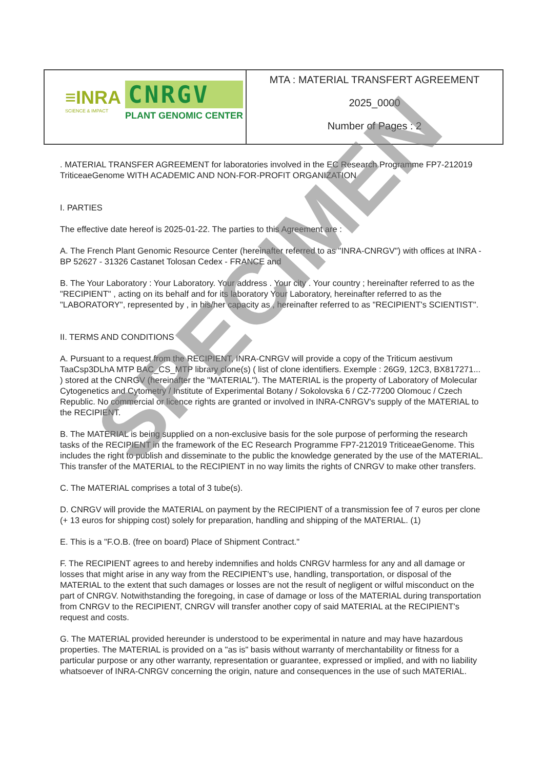| ≡INRA SCIENCE & IMPACT CNRGV PLANT GENOMIC CENTER | MTA : MATERIAL TRANSFERT AGREEMENT 2025_0000 Number of Pages : 2 |
. MATERIAL TRANSFER AGREEMENT for laboratories involved in the EC Research Programme FP7-212019 TriticeaeGenome WITH ACADEMIC AND NON-FOR-PROFIT ORGANIZATION
I. PARTIES
The effective date hereof is 2025-01-22. The parties to this Agreement are :
A. The French Plant Genomic Resource Center (hereinafter referred to as "INRA-CNRGV") with offices at INRA - BP 52627 - 31326 Castanet Tolosan Cedex - FRANCE and
B. The Your Laboratory : Your Laboratory. Your address . Your city . Your country ; hereinafter referred to as the "RECIPIENT" , acting on its behalf and for its laboratory Your Laboratory, hereinafter referred to as the "LABORATORY", represented by , in his/her capacity as , hereinafter referred to as "RECIPIENT's SCIENTIST".
II. TERMS AND CONDITIONS
A. Pursuant to a request from the RECIPIENT, INRA-CNRGV will provide a copy of the Triticum aestivum TaaCsp3DLhA MTP BAC_CS_MTP library clone(s) ( list of clone identifiers. Exemple : 26G9, 12C3, BX817271... ) stored at the CNRGV (hereinafter the "MATERIAL"). The MATERIAL is the property of Laboratory of Molecular Cytogenetics and Cytometry / Institute of Experimental Botany / Sokolovska 6 / CZ-77200 Olomouc / Czech Republic. No commercial or licence rights are granted or involved in INRA-CNRGV's supply of the MATERIAL to the RECIPIENT.
B. The MATERIAL is being supplied on a non-exclusive basis for the sole purpose of performing the research tasks of the RECIPIENT in the framework of the EC Research Programme FP7-212019 TriticeaeGenome. This includes the right to publish and disseminate to the public the knowledge generated by the use of the MATERIAL. This transfer of the MATERIAL to the RECIPIENT in no way limits the rights of CNRGV to make other transfers.
C. The MATERIAL comprises a total of 3 tube(s).
D. CNRGV will provide the MATERIAL on payment by the RECIPIENT of a transmission fee of 7 euros per clone (+ 13 euros for shipping cost) solely for preparation, handling and shipping of the MATERIAL. (1)
E. This is a "F.O.B. (free on board) Place of Shipment Contract."
F. The RECIPIENT agrees to and hereby indemnifies and holds CNRGV harmless for any and all damage or losses that might arise in any way from the RECIPIENT's use, handling, transportation, or disposal of the MATERIAL to the extent that such damages or losses are not the result of negligent or wilful misconduct on the part of CNRGV. Notwithstanding the foregoing, in case of damage or loss of the MATERIAL during transportation from CNRGV to the RECIPIENT, CNRGV will transfer another copy of said MATERIAL at the RECIPIENT's request and costs.
G. The MATERIAL provided hereunder is understood to be experimental in nature and may have hazardous properties. The MATERIAL is provided on a "as is" basis without warranty of merchantability or fitness for a particular purpose or any other warranty, representation or guarantee, expressed or implied, and with no liability whatsoever of INRA-CNRGV concerning the origin, nature and consequences in the use of such MATERIAL.
SPECIMEN